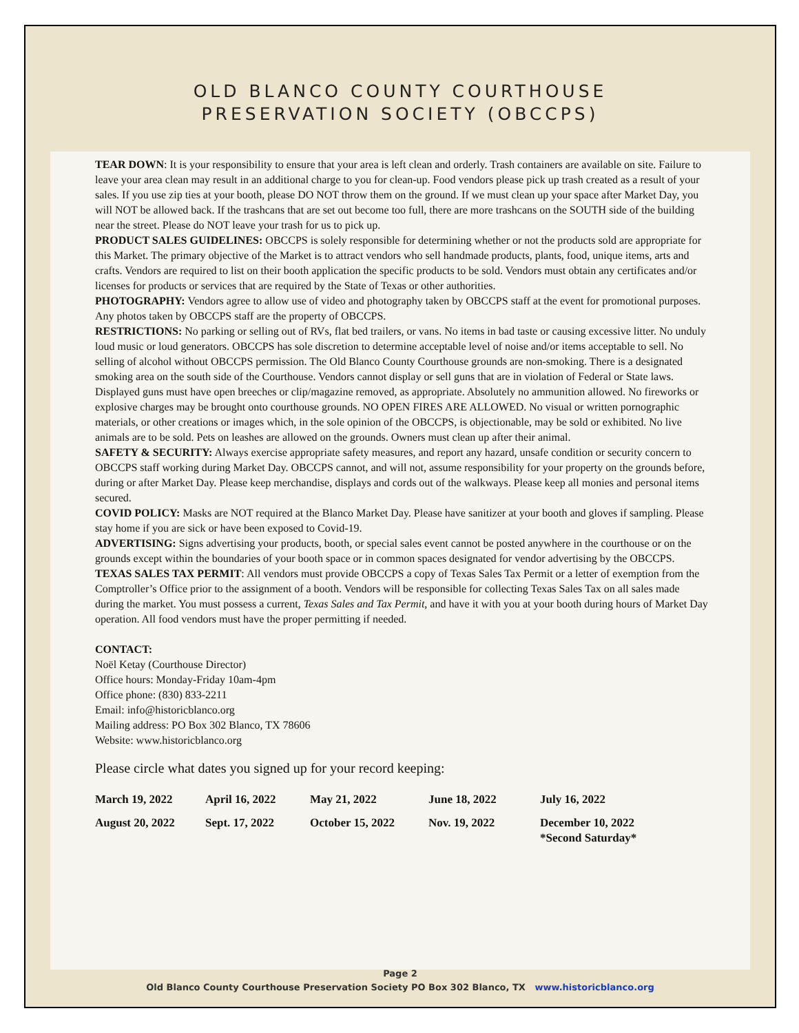OLD BLANCO COUNTY COURTHOUSE
PRESERVATION SOCIETY (OBCCPS)
TEAR DOWN: It is your responsibility to ensure that your area is left clean and orderly. Trash containers are available on site. Failure to leave your area clean may result in an additional charge to you for clean-up. Food vendors please pick up trash created as a result of your sales. If you use zip ties at your booth, please DO NOT throw them on the ground. If we must clean up your space after Market Day, you will NOT be allowed back. If the trashcans that are set out become too full, there are more trashcans on the SOUTH side of the building near the street. Please do NOT leave your trash for us to pick up.
PRODUCT SALES GUIDELINES: OBCCPS is solely responsible for determining whether or not the products sold are appropriate for this Market. The primary objective of the Market is to attract vendors who sell handmade products, plants, food, unique items, arts and crafts. Vendors are required to list on their booth application the specific products to be sold. Vendors must obtain any certificates and/or licenses for products or services that are required by the State of Texas or other authorities.
PHOTOGRAPHY: Vendors agree to allow use of video and photography taken by OBCCPS staff at the event for promotional purposes. Any photos taken by OBCCPS staff are the property of OBCCPS.
RESTRICTIONS: No parking or selling out of RVs, flat bed trailers, or vans. No items in bad taste or causing excessive litter. No unduly loud music or loud generators. OBCCPS has sole discretion to determine acceptable level of noise and/or items acceptable to sell. No selling of alcohol without OBCCPS permission. The Old Blanco County Courthouse grounds are non-smoking. There is a designated smoking area on the south side of the Courthouse. Vendors cannot display or sell guns that are in violation of Federal or State laws. Displayed guns must have open breeches or clip/magazine removed, as appropriate. Absolutely no ammunition allowed. No fireworks or explosive charges may be brought onto courthouse grounds. NO OPEN FIRES ARE ALLOWED. No visual or written pornographic materials, or other creations or images which, in the sole opinion of the OBCCPS, is objectionable, may be sold or exhibited. No live animals are to be sold. Pets on leashes are allowed on the grounds. Owners must clean up after their animal.
SAFETY & SECURITY: Always exercise appropriate safety measures, and report any hazard, unsafe condition or security concern to OBCCPS staff working during Market Day. OBCCPS cannot, and will not, assume responsibility for your property on the grounds before, during or after Market Day. Please keep merchandise, displays and cords out of the walkways. Please keep all monies and personal items secured.
COVID POLICY: Masks are NOT required at the Blanco Market Day. Please have sanitizer at your booth and gloves if sampling. Please stay home if you are sick or have been exposed to Covid-19.
ADVERTISING: Signs advertising your products, booth, or special sales event cannot be posted anywhere in the courthouse or on the grounds except within the boundaries of your booth space or in common spaces designated for vendor advertising by the OBCCPS.
TEXAS SALES TAX PERMIT: All vendors must provide OBCCPS a copy of Texas Sales Tax Permit or a letter of exemption from the Comptroller’s Office prior to the assignment of a booth. Vendors will be responsible for collecting Texas Sales Tax on all sales made during the market. You must possess a current, Texas Sales and Tax Permit, and have it with you at your booth during hours of Market Day operation. All food vendors must have the proper permitting if needed.
CONTACT:
Noël Ketay (Courthouse Director)
Office hours: Monday-Friday 10am-4pm
Office phone: (830) 833-2211
Email: info@historicblanco.org
Mailing address: PO Box 302 Blanco, TX 78606
Website: www.historicblanco.org
Please circle what dates you signed up for your record keeping:
| March 19, 2022 | April 16, 2022 | May 21, 2022 | June 18, 2022 | July 16, 2022 |
| August 20, 2022 | Sept. 17, 2022 | October 15, 2022 | Nov. 19, 2022 | December 10, 2022 *Second Saturday* |
Page 2
Old Blanco County Courthouse Preservation Society PO Box 302 Blanco, TX www.historicblanco.org